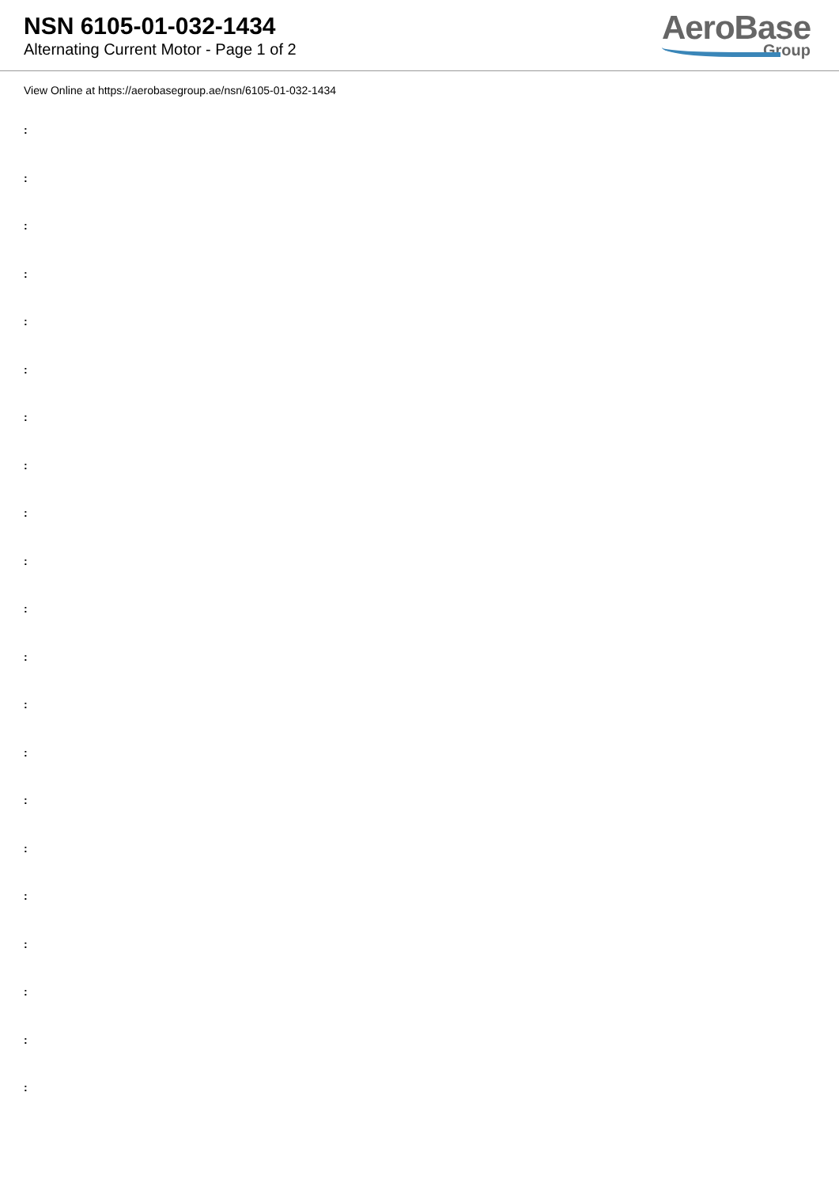NSN 6105-01-032-1434
Alternating Current Motor - Page 1 of 2
AeroBase
Group
View Online at https://aerobasegroup.ae/nsn/6105-01-032-1434
:
:
:
:
:
:
:
:
:
:
:
:
:
:
:
:
:
:
:
:
: